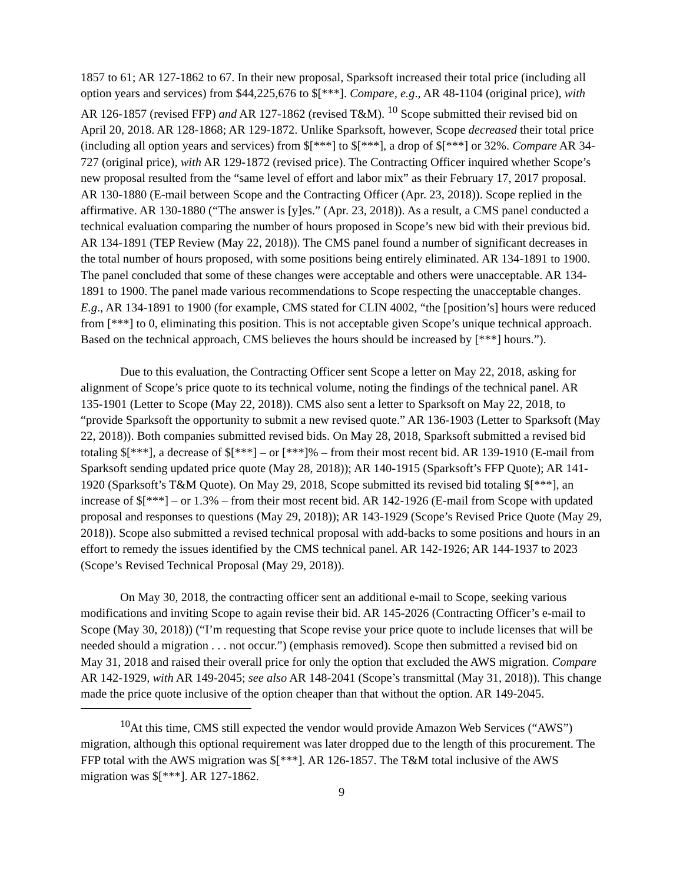1857 to 61; AR 127-1862 to 67. In their new proposal, Sparksoft increased their total price (including all option years and services) from $44,225,676 to $[***]. Compare, e.g., AR 48-1104 (original price), with AR 126-1857 (revised FFP) and AR 127-1862 (revised T&M). <sup>10</sup> Scope submitted their revised bid on April 20, 2018. AR 128-1868; AR 129-1872. Unlike Sparksoft, however, Scope decreased their total price (including all option years and services) from $[***] to $[***], a drop of $[***] or 32%. Compare AR 34-727 (original price), with AR 129-1872 (revised price). The Contracting Officer inquired whether Scope’s new proposal resulted from the “same level of effort and labor mix” as their February 17, 2017 proposal. AR 130-1880 (E-mail between Scope and the Contracting Officer (Apr. 23, 2018)). Scope replied in the affirmative. AR 130-1880 (“The answer is [y]es.” (Apr. 23, 2018)). As a result, a CMS panel conducted a technical evaluation comparing the number of hours proposed in Scope’s new bid with their previous bid. AR 134-1891 (TEP Review (May 22, 2018)). The CMS panel found a number of significant decreases in the total number of hours proposed, with some positions being entirely eliminated. AR 134-1891 to 1900. The panel concluded that some of these changes were acceptable and others were unacceptable. AR 134-1891 to 1900. The panel made various recommendations to Scope respecting the unacceptable changes. E.g., AR 134-1891 to 1900 (for example, CMS stated for CLIN 4002, “the [position’s] hours were reduced from [***] to 0, eliminating this position. This is not acceptable given Scope’s unique technical approach. Based on the technical approach, CMS believes the hours should be increased by [***] hours.”).
Due to this evaluation, the Contracting Officer sent Scope a letter on May 22, 2018, asking for alignment of Scope’s price quote to its technical volume, noting the findings of the technical panel. AR 135-1901 (Letter to Scope (May 22, 2018)). CMS also sent a letter to Sparksoft on May 22, 2018, to “provide Sparksoft the opportunity to submit a new revised quote.” AR 136-1903 (Letter to Sparksoft (May 22, 2018)). Both companies submitted revised bids. On May 28, 2018, Sparksoft submitted a revised bid totaling $[***], a decrease of $[***] – or [***]% – from their most recent bid. AR 139-1910 (E-mail from Sparksoft sending updated price quote (May 28, 2018)); AR 140-1915 (Sparksoft’s FFP Quote); AR 141-1920 (Sparksoft’s T&M Quote). On May 29, 2018, Scope submitted its revised bid totaling $[***], an increase of $[***] – or 1.3% – from their most recent bid. AR 142-1926 (E-mail from Scope with updated proposal and responses to questions (May 29, 2018)); AR 143-1929 (Scope’s Revised Price Quote (May 29, 2018)). Scope also submitted a revised technical proposal with add-backs to some positions and hours in an effort to remedy the issues identified by the CMS technical panel. AR 142-1926; AR 144-1937 to 2023 (Scope’s Revised Technical Proposal (May 29, 2018)).
On May 30, 2018, the contracting officer sent an additional e-mail to Scope, seeking various modifications and inviting Scope to again revise their bid. AR 145-2026 (Contracting Officer’s e-mail to Scope (May 30, 2018)) (“I’m requesting that Scope revise your price quote to include licenses that will be needed should a migration . . . not occur.”) (emphasis removed). Scope then submitted a revised bid on May 31, 2018 and raised their overall price for only the option that excluded the AWS migration. Compare AR 142-1929, with AR 149-2045; see also AR 148-2041 (Scope’s transmittal (May 31, 2018)). This change made the price quote inclusive of the option cheaper than that without the option. AR 149-2045.
<sup>10</sup> At this time, CMS still expected the vendor would provide Amazon Web Services (“AWS”) migration, although this optional requirement was later dropped due to the length of this procurement. The FFP total with the AWS migration was $[***]. AR 126-1857. The T&M total inclusive of the AWS migration was $[***]. AR 127-1862.
9